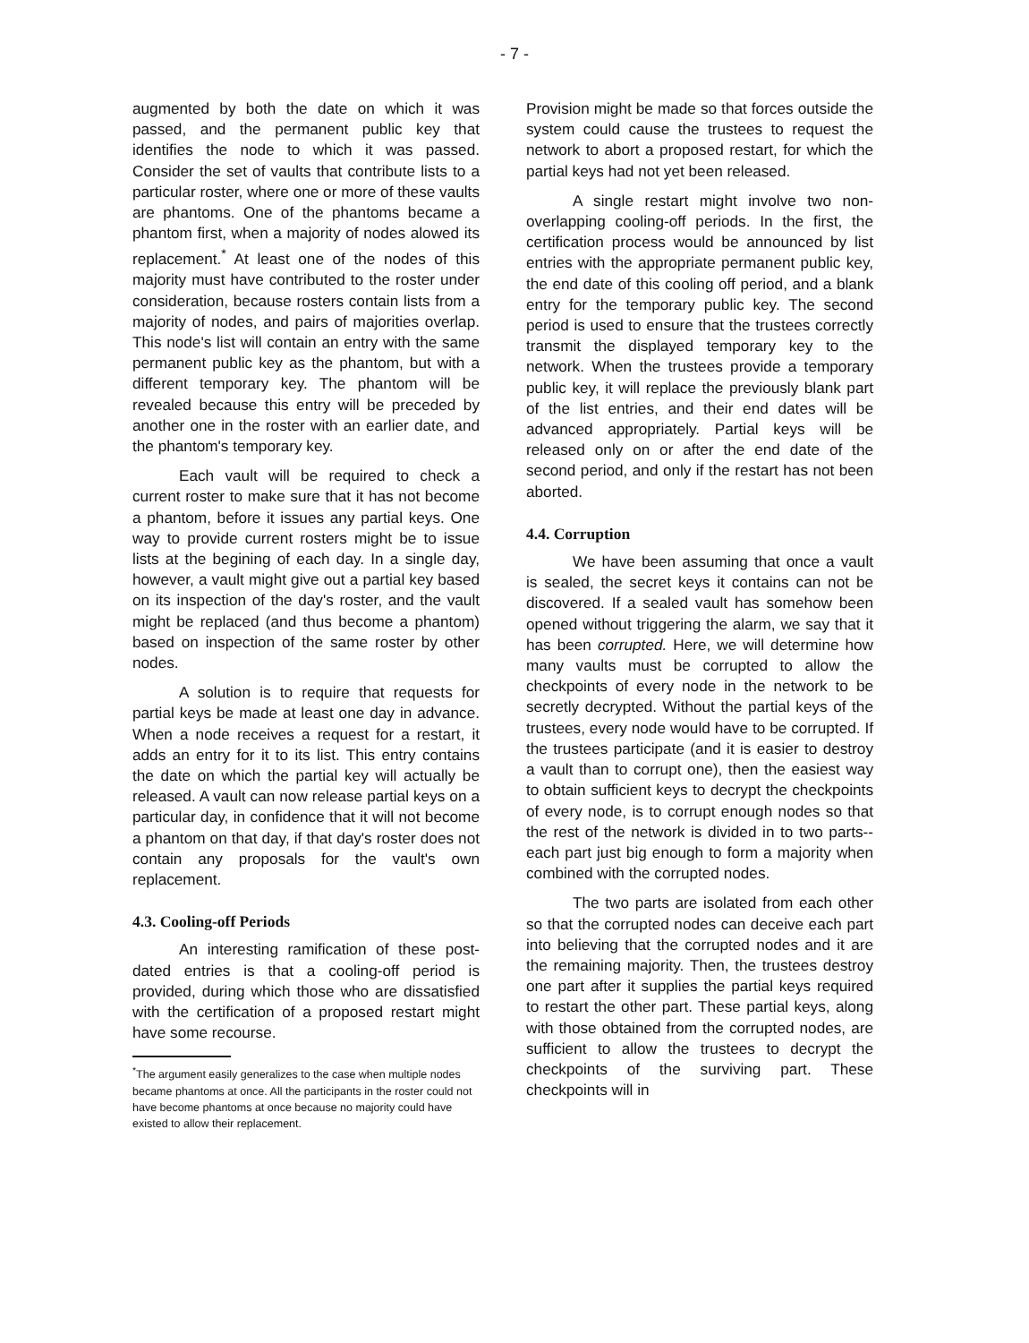- 7 -
augmented by both the date on which it was passed, and the permanent public key that identifies the node to which it was passed. Consider the set of vaults that contribute lists to a particular roster, where one or more of these vaults are phantoms. One of the phantoms became a phantom first, when a majority of nodes alowed its replacement.<sup>*</sup> At least one of the nodes of this majority must have contributed to the roster under consideration, because rosters contain lists from a majority of nodes, and pairs of majorities overlap. This node's list will contain an entry with the same permanent public key as the phantom, but with a different temporary key. The phantom will be revealed because this entry will be preceded by another one in the roster with an earlier date, and the phantom's temporary key.
Each vault will be required to check a current roster to make sure that it has not become a phantom, before it issues any partial keys. One way to provide current rosters might be to issue lists at the begining of each day. In a single day, however, a vault might give out a partial key based on its inspection of the day's roster, and the vault might be replaced (and thus become a phantom) based on inspection of the same roster by other nodes.
A solution is to require that requests for partial keys be made at least one day in advance. When a node receives a request for a restart, it adds an entry for it to its list. This entry contains the date on which the partial key will actually be released. A vault can now release partial keys on a particular day, in confidence that it will not become a phantom on that day, if that day's roster does not contain any proposals for the vault's own replacement.
4.3. Cooling-off Periods
An interesting ramification of these post-dated entries is that a cooling-off period is provided, during which those who are dissatisfied with the certification of a proposed restart might have some recourse.
<sup>*</sup> The argument easily generalizes to the case when multiple nodes became phantoms at once. All the participants in the roster could not have become phantoms at once because no majority could have existed to allow their replacement.
Provision might be made so that forces outside the system could cause the trustees to request the network to abort a proposed restart, for which the partial keys had not yet been released.
A single restart might involve two non-overlapping cooling-off periods. In the first, the certification process would be announced by list entries with the appropriate permanent public key, the end date of this cooling off period, and a blank entry for the temporary public key. The second period is used to ensure that the trustees correctly transmit the displayed temporary key to the network. When the trustees provide a temporary public key, it will replace the previously blank part of the list entries, and their end dates will be advanced appropriately. Partial keys will be released only on or after the end date of the second period, and only if the restart has not been aborted.
4.4. Corruption
We have been assuming that once a vault is sealed, the secret keys it contains can not be discovered. If a sealed vault has somehow been opened without triggering the alarm, we say that it has been corrupted. Here, we will determine how many vaults must be corrupted to allow the checkpoints of every node in the network to be secretly decrypted. Without the partial keys of the trustees, every node would have to be corrupted. If the trustees participate (and it is easier to destroy a vault than to corrupt one), then the easiest way to obtain sufficient keys to decrypt the checkpoints of every node, is to corrupt enough nodes so that the rest of the network is divided in to two parts--each part just big enough to form a majority when combined with the corrupted nodes.
The two parts are isolated from each other so that the corrupted nodes can deceive each part into believing that the corrupted nodes and it are the remaining majority. Then, the trustees destroy one part after it supplies the partial keys required to restart the other part. These partial keys, along with those obtained from the corrupted nodes, are sufficient to allow the trustees to decrypt the checkpoints of the surviving part. These checkpoints will in